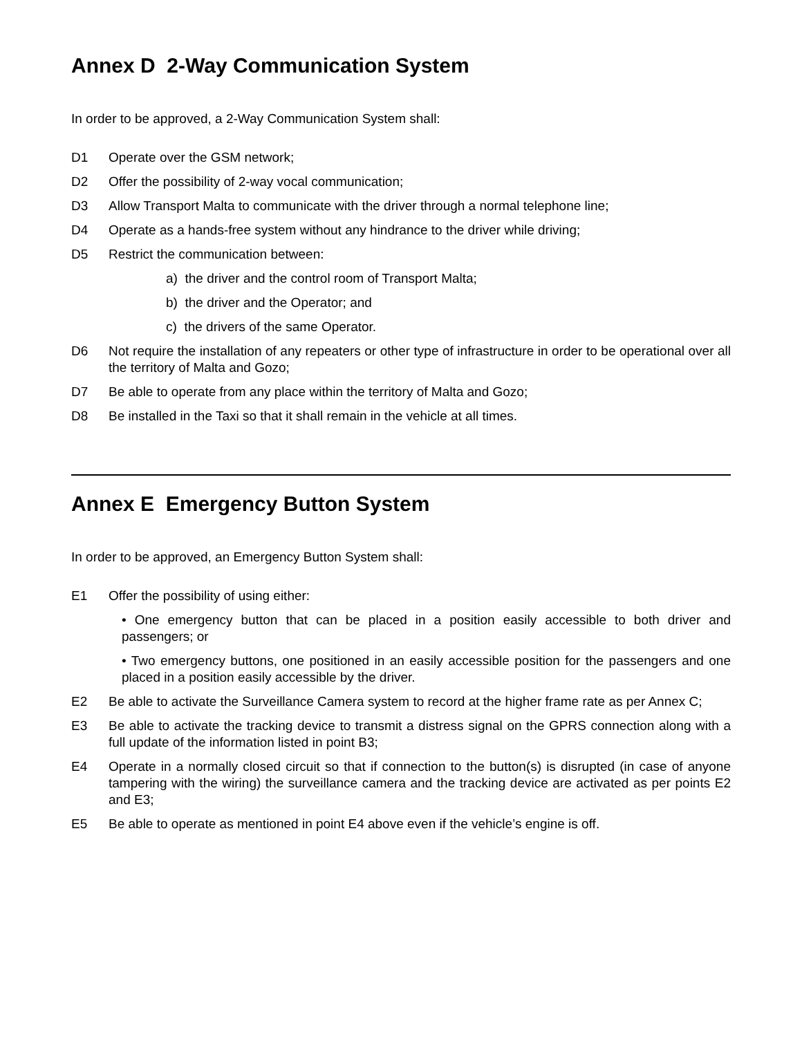Annex D 2-Way Communication System
In order to be approved, a 2-Way Communication System shall:
D1 Operate over the GSM network;
D2 Offer the possibility of 2-way vocal communication;
D3 Allow Transport Malta to communicate with the driver through a normal telephone line;
D4 Operate as a hands-free system without any hindrance to the driver while driving;
D5 Restrict the communication between:
a) the driver and the control room of Transport Malta;
b) the driver and the Operator; and
c) the drivers of the same Operator.
D6 Not require the installation of any repeaters or other type of infrastructure in order to be operational over all the territory of Malta and Gozo;
D7 Be able to operate from any place within the territory of Malta and Gozo;
D8 Be installed in the Taxi so that it shall remain in the vehicle at all times.
Annex E Emergency Button System
In order to be approved, an Emergency Button System shall:
E1 Offer the possibility of using either:
• One emergency button that can be placed in a position easily accessible to both driver and passengers; or
• Two emergency buttons, one positioned in an easily accessible position for the passengers and one placed in a position easily accessible by the driver.
E2 Be able to activate the Surveillance Camera system to record at the higher frame rate as per Annex C;
E3 Be able to activate the tracking device to transmit a distress signal on the GPRS connection along with a full update of the information listed in point B3;
E4 Operate in a normally closed circuit so that if connection to the button(s) is disrupted (in case of anyone tampering with the wiring) the surveillance camera and the tracking device are activated as per points E2 and E3;
E5 Be able to operate as mentioned in point E4 above even if the vehicle’s engine is off.